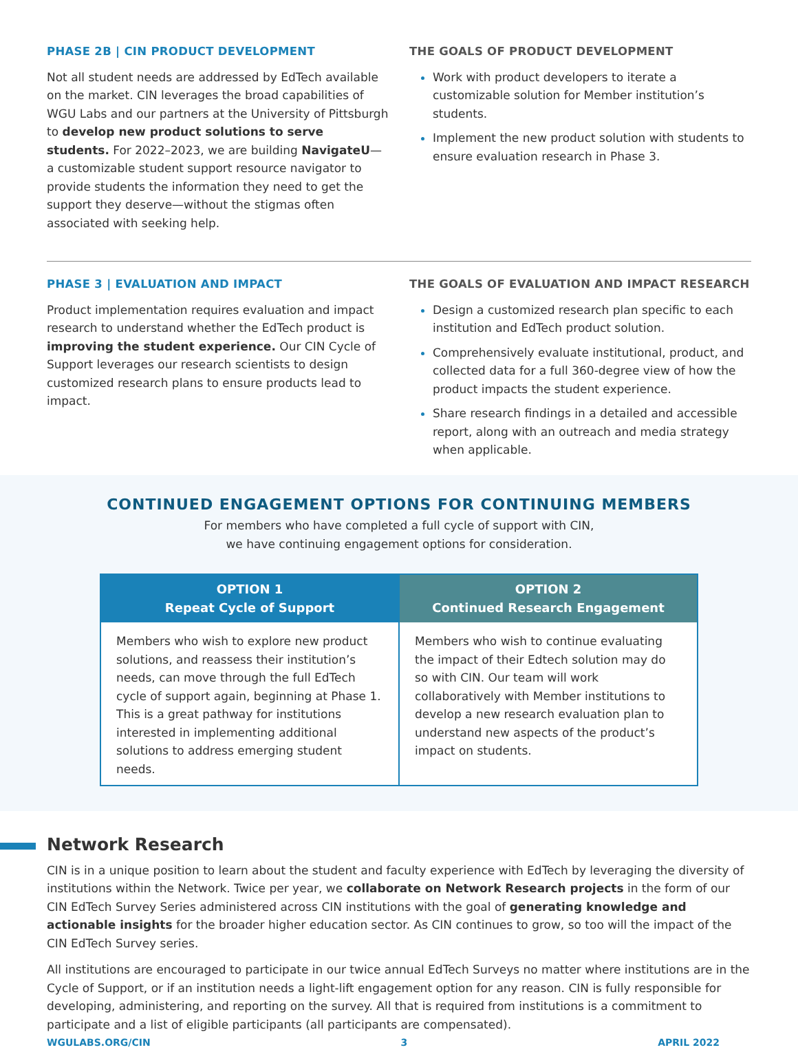PHASE 2B | CIN PRODUCT DEVELOPMENT
Not all student needs are addressed by EdTech available on the market. CIN leverages the broad capabilities of WGU Labs and our partners at the University of Pittsburgh to develop new product solutions to serve students. For 2022–2023, we are building NavigateU—a customizable student support resource navigator to provide students the information they need to get the support they deserve—without the stigmas often associated with seeking help.
THE GOALS OF PRODUCT DEVELOPMENT
Work with product developers to iterate a customizable solution for Member institution’s students.
Implement the new product solution with students to ensure evaluation research in Phase 3.
PHASE 3 | EVALUATION AND IMPACT
Product implementation requires evaluation and impact research to understand whether the EdTech product is improving the student experience. Our CIN Cycle of Support leverages our research scientists to design customized research plans to ensure products lead to impact.
THE GOALS OF EVALUATION AND IMPACT RESEARCH
Design a customized research plan specific to each institution and EdTech product solution.
Comprehensively evaluate institutional, product, and collected data for a full 360-degree view of how the product impacts the student experience.
Share research findings in a detailed and accessible report, along with an outreach and media strategy when applicable.
CONTINUED ENGAGEMENT OPTIONS FOR CONTINUING MEMBERS
For members who have completed a full cycle of support with CIN,
we have continuing engagement options for consideration.
OPTION 1
Repeat Cycle of Support
Members who wish to explore new product solutions, and reassess their institution’s needs, can move through the full EdTech cycle of support again, beginning at Phase 1. This is a great pathway for institutions interested in implementing additional solutions to address emerging student needs.
OPTION 2
Continued Research Engagement
Members who wish to continue evaluating the impact of their Edtech solution may do so with CIN. Our team will work collaboratively with Member institutions to develop a new research evaluation plan to understand new aspects of the product’s impact on students.
Network Research
CIN is in a unique position to learn about the student and faculty experience with EdTech by leveraging the diversity of institutions within the Network. Twice per year, we collaborate on Network Research projects in the form of our CIN EdTech Survey Series administered across CIN institutions with the goal of generating knowledge and actionable insights for the broader higher education sector. As CIN continues to grow, so too will the impact of the CIN EdTech Survey series.
All institutions are encouraged to participate in our twice annual EdTech Surveys no matter where institutions are in the Cycle of Support, or if an institution needs a light-lift engagement option for any reason. CIN is fully responsible for developing, administering, and reporting on the survey. All that is required from institutions is a commitment to participate and a list of eligible participants (all participants are compensated).
WGULABS.ORG/CIN 3 APRIL 2022